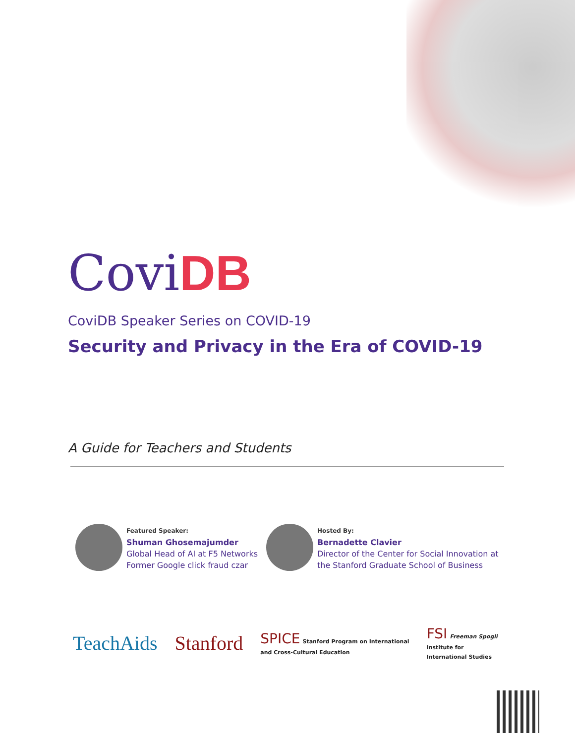Covi DB
CoviDB Speaker Series on COVID-19
Security and Privacy in the Era of COVID-19
A Guide for Teachers and Students
Featured Speaker:
Shuman Ghosemajumder
Global Head of AI at F5 Networks
Former Google click fraud czar
Hosted By:
Bernadette Clavier
Director of the Center for Social Innovation at
the Stanford Graduate School of Business
TeachAids Stanford SPICE Stanford Program on International
and Cross-Cultural Education FSI Freeman Spogli
Institute for
International Studies